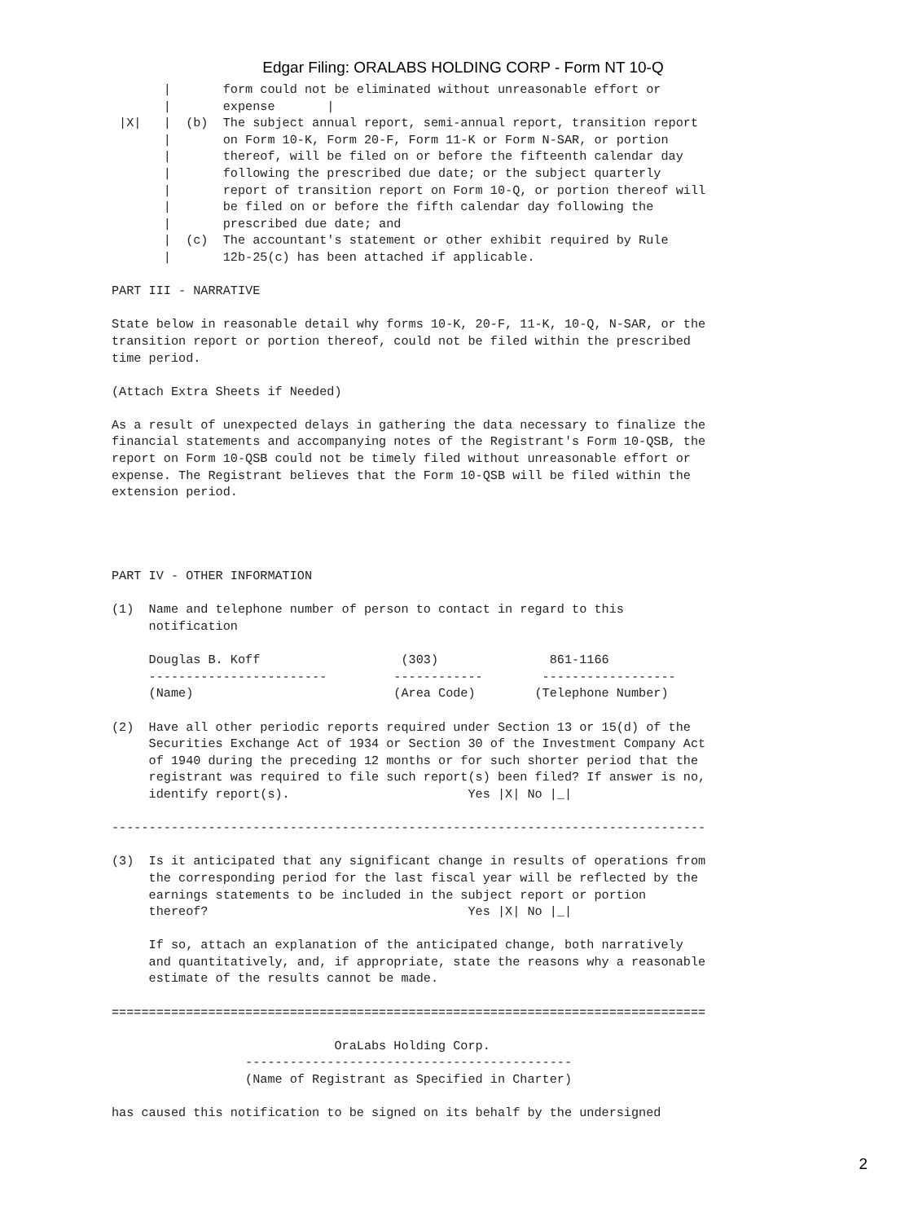Edgar Filing: ORALABS HOLDING CORP - Form NT 10-Q
       |       form could not be eliminated without unreasonable effort or
       |       expense       |
 |X|   |  (b)  The subject annual report, semi-annual report, transition report
       |       on Form 10-K, Form 20-F, Form 11-K or Form N-SAR, or portion
       |       thereof, will be filed on or before the fifteenth calendar day
       |       following the prescribed due date; or the subject quarterly
       |       report of transition report on Form 10-Q, or portion thereof will
       |       be filed on or before the fifth calendar day following the
       |       prescribed due date; and
       |  (c)  The accountant's statement or other exhibit required by Rule
       |       12b-25(c) has been attached if applicable.

PART III - NARRATIVE

State below in reasonable detail why forms 10-K, 20-F, 11-K, 10-Q, N-SAR, or the
transition report or portion thereof, could not be filed within the prescribed
time period.

(Attach Extra Sheets if Needed)

As a result of unexpected delays in gathering the data necessary to finalize the
financial statements and accompanying notes of the Registrant's Form 10-QSB, the
report on Form 10-QSB could not be timely filed without unreasonable effort or
expense. The Registrant believes that the Form 10-QSB will be filed within the
extension period.




PART IV - OTHER INFORMATION

(1)  Name and telephone number of person to contact in regard to this
     notification

     Douglas B. Koff                   (303)               861-1166
     ------------------------         ------------        ------------------
     (Name)                           (Area Code)        (Telephone Number)

(2)  Have all other periodic reports required under Section 13 or 15(d) of the
     Securities Exchange Act of 1934 or Section 30 of the Investment Company Act
     of 1940 during the preceding 12 months or for such shorter period that the
     registrant was required to file such report(s) been filed? If answer is no,
     identify report(s).                        Yes |X| No |_|

--------------------------------------------------------------------------------

(3)  Is it anticipated that any significant change in results of operations from
     the corresponding period for the last fiscal year will be reflected by the
     earnings statements to be included in the subject report or portion
     thereof?                                   Yes |X| No |_|

     If so, attach an explanation of the anticipated change, both narratively
     and quantitatively, and, if appropriate, state the reasons why a reasonable
     estimate of the results cannot be made.

================================================================================

                              OraLabs Holding Corp.
                  --------------------------------------------
                  (Name of Registrant as Specified in Charter)

has caused this notification to be signed on its behalf by the undersigned
2